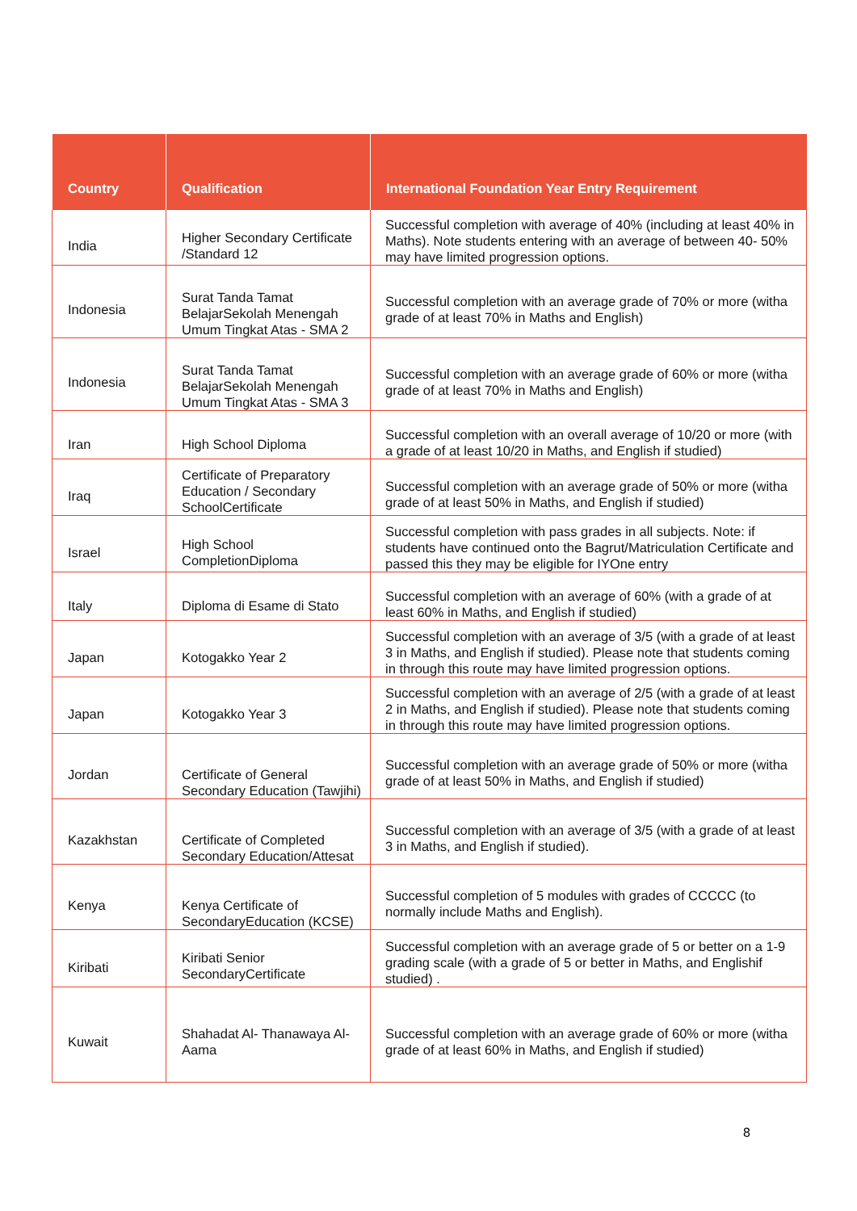| Country | Qualification | International Foundation Year Entry Requirement |
| --- | --- | --- |
| India | Higher Secondary Certificate /Standard 12 | Successful completion with average of 40% (including at least 40% in Maths). Note students entering with an average of between 40- 50% may have limited progression options. |
| Indonesia | Surat Tanda Tamat BelajarSekolah Menengah Umum Tingkat Atas - SMA 2 | Successful completion with an average grade of 70% or more (witha grade of at least 70% in Maths and English) |
| Indonesia | Surat Tanda Tamat BelajarSekolah Menengah Umum Tingkat Atas - SMA 3 | Successful completion with an average grade of 60% or more (witha grade of at least 70% in Maths and English) |
| Iran | High School Diploma | Successful completion with an overall average of 10/20 or more (with a grade of at least 10/20 in Maths, and English if studied) |
| Iraq | Certificate of Preparatory Education / Secondary SchoolCertificate | Successful completion with an average grade of 50% or more (witha grade of at least 50% in Maths, and English if studied) |
| Israel | High School CompletionDiploma | Successful completion with pass grades in all subjects. Note: if students have continued onto the Bagrut/Matriculation Certificate and passed this they may be eligible for IYOne entry |
| Italy | Diploma di Esame di Stato | Successful completion with an average of 60% (with a grade of at least 60% in Maths, and English if studied) |
| Japan | Kotogakko Year 2 | Successful completion with an average of 3/5 (with a grade of at least 3 in Maths, and English if studied). Please note that students coming in through this route may have limited progression options. |
| Japan | Kotogakko Year 3 | Successful completion with an average of 2/5 (with a grade of at least 2 in Maths, and English if studied). Please note that students coming in through this route may have limited progression options. |
| Jordan | Certificate of General Secondary Education (Tawjihi) | Successful completion with an average grade of 50% or more (witha grade of at least 50% in Maths, and English if studied) |
| Kazakhstan | Certificate of Completed Secondary Education/Attesat | Successful completion with an average of 3/5 (with a grade of at least 3 in Maths, and English if studied). |
| Kenya | Kenya Certificate of SecondaryEducation (KCSE) | Successful completion of 5 modules with grades of CCCCC (to normally include Maths and English). |
| Kiribati | Kiribati Senior SecondaryCertificate | Successful completion with an average grade of 5 or better on a 1-9 grading scale (with a grade of 5 or better in Maths, and Englishif studied) . |
| Kuwait | Shahadat Al- Thanawaya Al-Aama | Successful completion with an average grade of 60% or more (witha grade of at least 60% in Maths, and English if studied) |
8